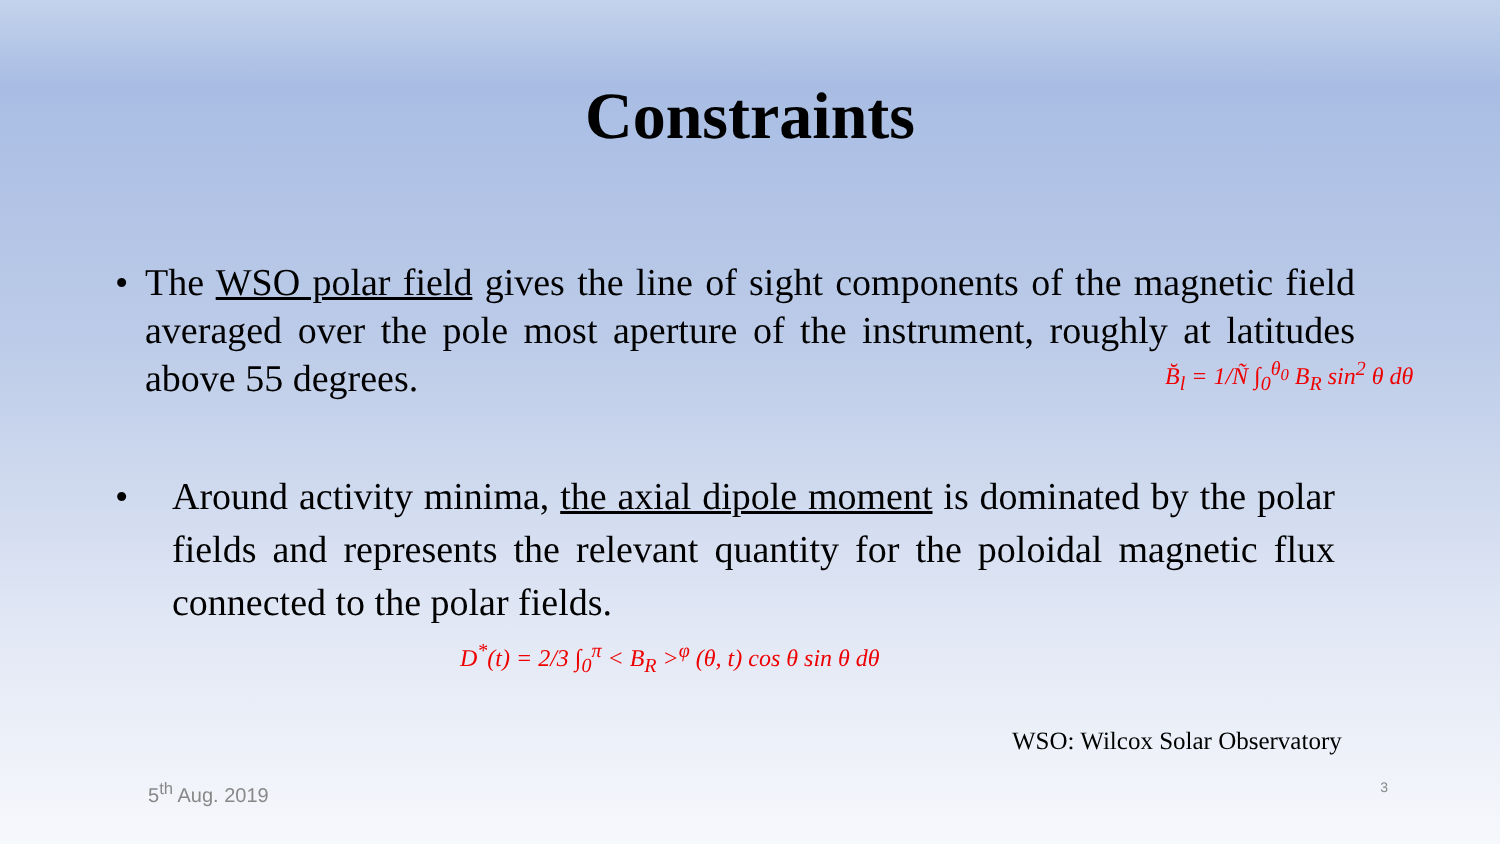Constraints
• The WSO polar field gives the line of sight components of the magnetic field averaged over the pole most aperture of the instrument, roughly at latitudes above 55 degrees.
B̆<sub>l</sub> = 1/Ñ ∫<sub>0</sub><sup>θ<sub>0</sub></sup> B<sub>R</sub> sin<sup>2</sup> θ dθ
• Around activity minima, the axial dipole moment is dominated by the polar fields and represents the relevant quantity for the poloidal magnetic flux connected to the polar fields.
D<sup>*</sup>(t) = 2/3 ∫<sub>0</sub><sup>π</sup> < B<sub>R</sub> ><sup>φ</sup> (θ, t) cos θ sin θ dθ
WSO: Wilcox Solar Observatory
5<sup>th</sup> Aug. 2019 3